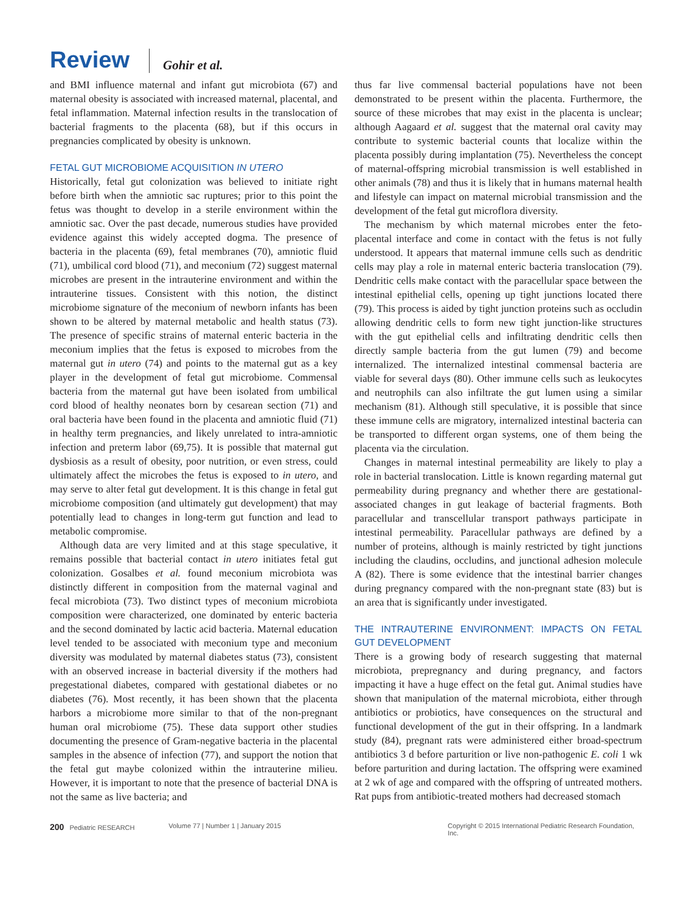Review Gohir et al.
and BMI influence maternal and infant gut microbiota (67) and maternal obesity is associated with increased maternal, placental, and fetal inflammation. Maternal infection results in the translocation of bacterial fragments to the placenta (68), but if this occurs in pregnancies complicated by obesity is unknown.
FETAL GUT MICROBIOME ACQUISITION IN UTERO
Historically, fetal gut colonization was believed to initiate right before birth when the amniotic sac ruptures; prior to this point the fetus was thought to develop in a sterile environment within the amniotic sac. Over the past decade, numerous studies have provided evidence against this widely accepted dogma. The presence of bacteria in the placenta (69), fetal membranes (70), amniotic fluid (71), umbilical cord blood (71), and meconium (72) suggest maternal microbes are present in the intrauterine environment and within the intrauterine tissues. Consistent with this notion, the distinct microbiome signature of the meconium of newborn infants has been shown to be altered by maternal metabolic and health status (73). The presence of specific strains of maternal enteric bacteria in the meconium implies that the fetus is exposed to microbes from the maternal gut in utero (74) and points to the maternal gut as a key player in the development of fetal gut microbiome. Commensal bacteria from the maternal gut have been isolated from umbilical cord blood of healthy neonates born by cesarean section (71) and oral bacteria have been found in the placenta and amniotic fluid (71) in healthy term pregnancies, and likely unrelated to intra-amniotic infection and preterm labor (69,75). It is possible that maternal gut dysbiosis as a result of obesity, poor nutrition, or even stress, could ultimately affect the microbes the fetus is exposed to in utero, and may serve to alter fetal gut development. It is this change in fetal gut microbiome composition (and ultimately gut development) that may potentially lead to changes in long-term gut function and lead to metabolic compromise.
Although data are very limited and at this stage speculative, it remains possible that bacterial contact in utero initiates fetal gut colonization. Gosalbes et al. found meconium microbiota was distinctly different in composition from the maternal vaginal and fecal microbiota (73). Two distinct types of meconium microbiota composition were characterized, one dominated by enteric bacteria and the second dominated by lactic acid bacteria. Maternal education level tended to be associated with meconium type and meconium diversity was modulated by maternal diabetes status (73), consistent with an observed increase in bacterial diversity if the mothers had pregestational diabetes, compared with gestational diabetes or no diabetes (76). Most recently, it has been shown that the placenta harbors a microbiome more similar to that of the non-pregnant human oral microbiome (75). These data support other studies documenting the presence of Gram-negative bacteria in the placental samples in the absence of infection (77), and support the notion that the fetal gut maybe colonized within the intrauterine milieu. However, it is important to note that the presence of bacterial DNA is not the same as live bacteria; and
thus far live commensal bacterial populations have not been demonstrated to be present within the placenta. Furthermore, the source of these microbes that may exist in the placenta is unclear; although Aagaard et al. suggest that the maternal oral cavity may contribute to systemic bacterial counts that localize within the placenta possibly during implantation (75). Nevertheless the concept of maternal-offspring microbial transmission is well established in other animals (78) and thus it is likely that in humans maternal health and lifestyle can impact on maternal microbial transmission and the development of the fetal gut microflora diversity.
The mechanism by which maternal microbes enter the feto-placental interface and come in contact with the fetus is not fully understood. It appears that maternal immune cells such as dendritic cells may play a role in maternal enteric bacteria translocation (79). Dendritic cells make contact with the paracellular space between the intestinal epithelial cells, opening up tight junctions located there (79). This process is aided by tight junction proteins such as occludin allowing dendritic cells to form new tight junction-like structures with the gut epithelial cells and infiltrating dendritic cells then directly sample bacteria from the gut lumen (79) and become internalized. The internalized intestinal commensal bacteria are viable for several days (80). Other immune cells such as leukocytes and neutrophils can also infiltrate the gut lumen using a similar mechanism (81). Although still speculative, it is possible that since these immune cells are migratory, internalized intestinal bacteria can be transported to different organ systems, one of them being the placenta via the circulation.
Changes in maternal intestinal permeability are likely to play a role in bacterial translocation. Little is known regarding maternal gut permeability during pregnancy and whether there are gestational-associated changes in gut leakage of bacterial fragments. Both paracellular and transcellular transport pathways participate in intestinal permeability. Paracellular pathways are defined by a number of proteins, although is mainly restricted by tight junctions including the claudins, occludins, and junctional adhesion molecule A (82). There is some evidence that the intestinal barrier changes during pregnancy compared with the non-pregnant state (83) but is an area that is significantly under investigated.
THE INTRAUTERINE ENVIRONMENT: IMPACTS ON FETAL GUT DEVELOPMENT
There is a growing body of research suggesting that maternal microbiota, prepregnancy and during pregnancy, and factors impacting it have a huge effect on the fetal gut. Animal studies have shown that manipulation of the maternal microbiota, either through antibiotics or probiotics, have consequences on the structural and functional development of the gut in their offspring. In a landmark study (84), pregnant rats were administered either broad-spectrum antibiotics 3 d before parturition or live non-pathogenic E. coli 1 wk before parturition and during lactation. The offspring were examined at 2 wk of age and compared with the offspring of untreated mothers. Rat pups from antibiotic-treated mothers had decreased stomach
200 Pediatric RESEARCH Volume 77 | Number 1 | January 2015 Copyright © 2015 International Pediatric Research Foundation, Inc.